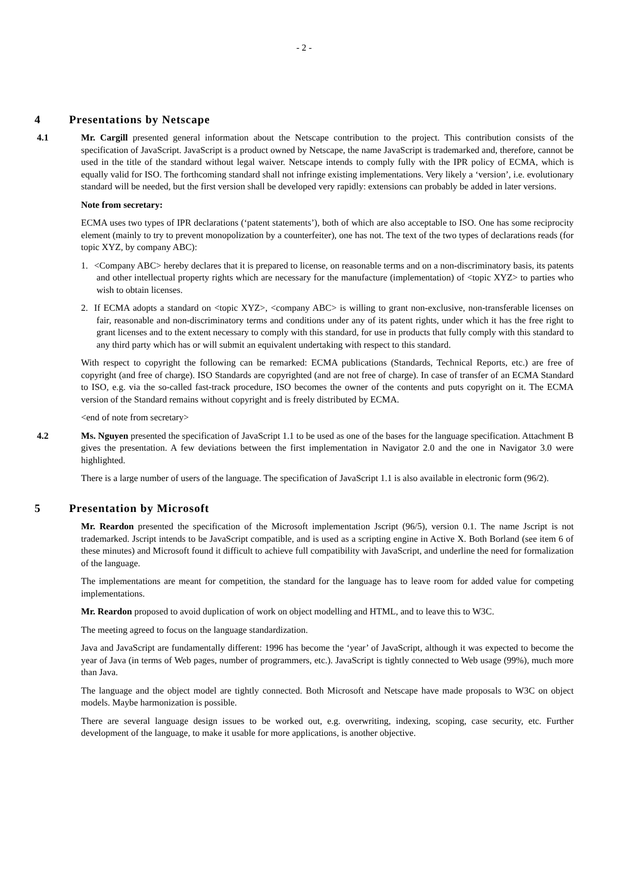- 2 -
4 Presentations by Netscape
4.1 Mr. Cargill presented general information about the Netscape contribution to the project. This contribution consists of the specification of JavaScript. JavaScript is a product owned by Netscape, the name JavaScript is trademarked and, therefore, cannot be used in the title of the standard without legal waiver. Netscape intends to comply fully with the IPR policy of ECMA, which is equally valid for ISO. The forthcoming standard shall not infringe existing implementations. Very likely a ‘version’, i.e. evolutionary standard will be needed, but the first version shall be developed very rapidly: extensions can probably be added in later versions.
Note from secretary:
ECMA uses two types of IPR declarations (‘patent statements’), both of which are also acceptable to ISO. One has some reciprocity element (mainly to try to prevent monopolization by a counterfeiter), one has not. The text of the two types of declarations reads (for topic XYZ, by company ABC):
1. <Company ABC> hereby declares that it is prepared to license, on reasonable terms and on a non-discriminatory basis, its patents and other intellectual property rights which are necessary for the manufacture (implementation) of <topic XYZ> to parties who wish to obtain licenses.
2. If ECMA adopts a standard on <topic XYZ>, <company ABC> is willing to grant non-exclusive, non-transferable licenses on fair, reasonable and non-discriminatory terms and conditions under any of its patent rights, under which it has the free right to grant licenses and to the extent necessary to comply with this standard, for use in products that fully comply with this standard to any third party which has or will submit an equivalent undertaking with respect to this standard.
With respect to copyright the following can be remarked: ECMA publications (Standards, Technical Reports, etc.) are free of copyright (and free of charge). ISO Standards are copyrighted (and are not free of charge). In case of transfer of an ECMA Standard to ISO, e.g. via the so-called fast-track procedure, ISO becomes the owner of the contents and puts copyright on it. The ECMA version of the Standard remains without copyright and is freely distributed by ECMA.
<end of note from secretary>
4.2 Ms. Nguyen presented the specification of JavaScript 1.1 to be used as one of the bases for the language specification. Attachment B gives the presentation. A few deviations between the first implementation in Navigator 2.0 and the one in Navigator 3.0 were highlighted.
There is a large number of users of the language. The specification of JavaScript 1.1 is also available in electronic form (96/2).
5 Presentation by Microsoft
Mr. Reardon presented the specification of the Microsoft implementation Jscript (96/5), version 0.1. The name Jscript is not trademarked. Jscript intends to be JavaScript compatible, and is used as a scripting engine in Active X. Both Borland (see item 6 of these minutes) and Microsoft found it difficult to achieve full compatibility with JavaScript, and underline the need for formalization of the language.
The implementations are meant for competition, the standard for the language has to leave room for added value for competing implementations.
Mr. Reardon proposed to avoid duplication of work on object modelling and HTML, and to leave this to W3C.
The meeting agreed to focus on the language standardization.
Java and JavaScript are fundamentally different: 1996 has become the ‘year’ of JavaScript, although it was expected to become the year of Java (in terms of Web pages, number of programmers, etc.). JavaScript is tightly connected to Web usage (99%), much more than Java.
The language and the object model are tightly connected. Both Microsoft and Netscape have made proposals to W3C on object models. Maybe harmonization is possible.
There are several language design issues to be worked out, e.g. overwriting, indexing, scoping, case security, etc. Further development of the language, to make it usable for more applications, is another objective.